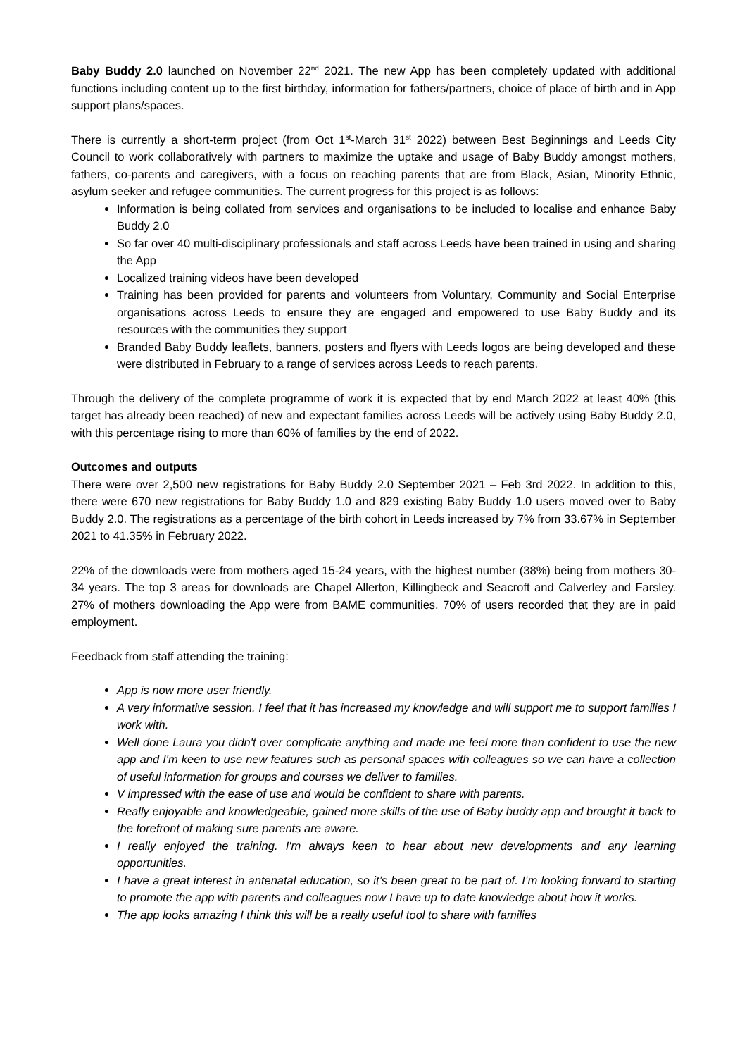Baby Buddy 2.0 launched on November 22<sup>nd</sup> 2021. The new App has been completely updated with additional functions including content up to the first birthday, information for fathers/partners, choice of place of birth and in App support plans/spaces.
There is currently a short-term project (from Oct 1<sup>st</sup>-March 31<sup>st</sup> 2022) between Best Beginnings and Leeds City Council to work collaboratively with partners to maximize the uptake and usage of Baby Buddy amongst mothers, fathers, co-parents and caregivers, with a focus on reaching parents that are from Black, Asian, Minority Ethnic, asylum seeker and refugee communities. The current progress for this project is as follows:
Information is being collated from services and organisations to be included to localise and enhance Baby Buddy 2.0
So far over 40 multi-disciplinary professionals and staff across Leeds have been trained in using and sharing the App
Localized training videos have been developed
Training has been provided for parents and volunteers from Voluntary, Community and Social Enterprise organisations across Leeds to ensure they are engaged and empowered to use Baby Buddy and its resources with the communities they support
Branded Baby Buddy leaflets, banners, posters and flyers with Leeds logos are being developed and these were distributed in February to a range of services across Leeds to reach parents.
Through the delivery of the complete programme of work it is expected that by end March 2022 at least 40% (this target has already been reached) of new and expectant families across Leeds will be actively using Baby Buddy 2.0, with this percentage rising to more than 60% of families by the end of 2022.
Outcomes and outputs
There were over 2,500 new registrations for Baby Buddy 2.0 September 2021 – Feb 3rd 2022. In addition to this, there were 670 new registrations for Baby Buddy 1.0 and 829 existing Baby Buddy 1.0 users moved over to Baby Buddy 2.0. The registrations as a percentage of the birth cohort in Leeds increased by 7% from 33.67% in September 2021 to 41.35% in February 2022.
22% of the downloads were from mothers aged 15-24 years, with the highest number (38%) being from mothers 30-34 years. The top 3 areas for downloads are Chapel Allerton, Killingbeck and Seacroft and Calverley and Farsley. 27% of mothers downloading the App were from BAME communities. 70% of users recorded that they are in paid employment.
Feedback from staff attending the training:
App is now more user friendly.
A very informative session. I feel that it has increased my knowledge and will support me to support families I work with.
Well done Laura you didn't over complicate anything and made me feel more than confident to use the new app and I'm keen to use new features such as personal spaces with colleagues so we can have a collection of useful information for groups and courses we deliver to families.
V impressed with the ease of use and would be confident to share with parents.
Really enjoyable and knowledgeable, gained more skills of the use of Baby buddy app and brought it back to the forefront of making sure parents are aware.
I really enjoyed the training. I'm always keen to hear about new developments and any learning opportunities.
I have a great interest in antenatal education, so it’s been great to be part of. I’m looking forward to starting to promote the app with parents and colleagues now I have up to date knowledge about how it works.
The app looks amazing I think this will be a really useful tool to share with families